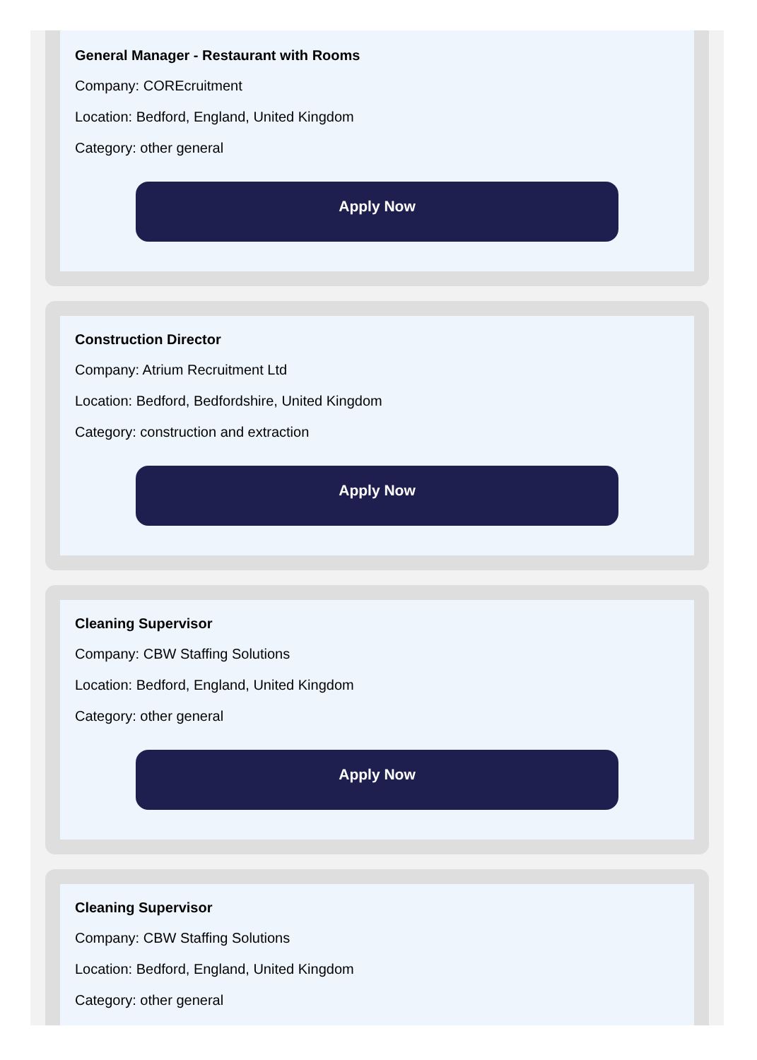General Manager - Restaurant with Rooms
Company: COREcruitment
Location: Bedford, England, United Kingdom
Category: other general
Apply Now
Construction Director
Company: Atrium Recruitment Ltd
Location: Bedford, Bedfordshire, United Kingdom
Category: construction and extraction
Apply Now
Cleaning Supervisor
Company: CBW Staffing Solutions
Location: Bedford, England, United Kingdom
Category: other general
Apply Now
Cleaning Supervisor
Company: CBW Staffing Solutions
Location: Bedford, England, United Kingdom
Category: other general